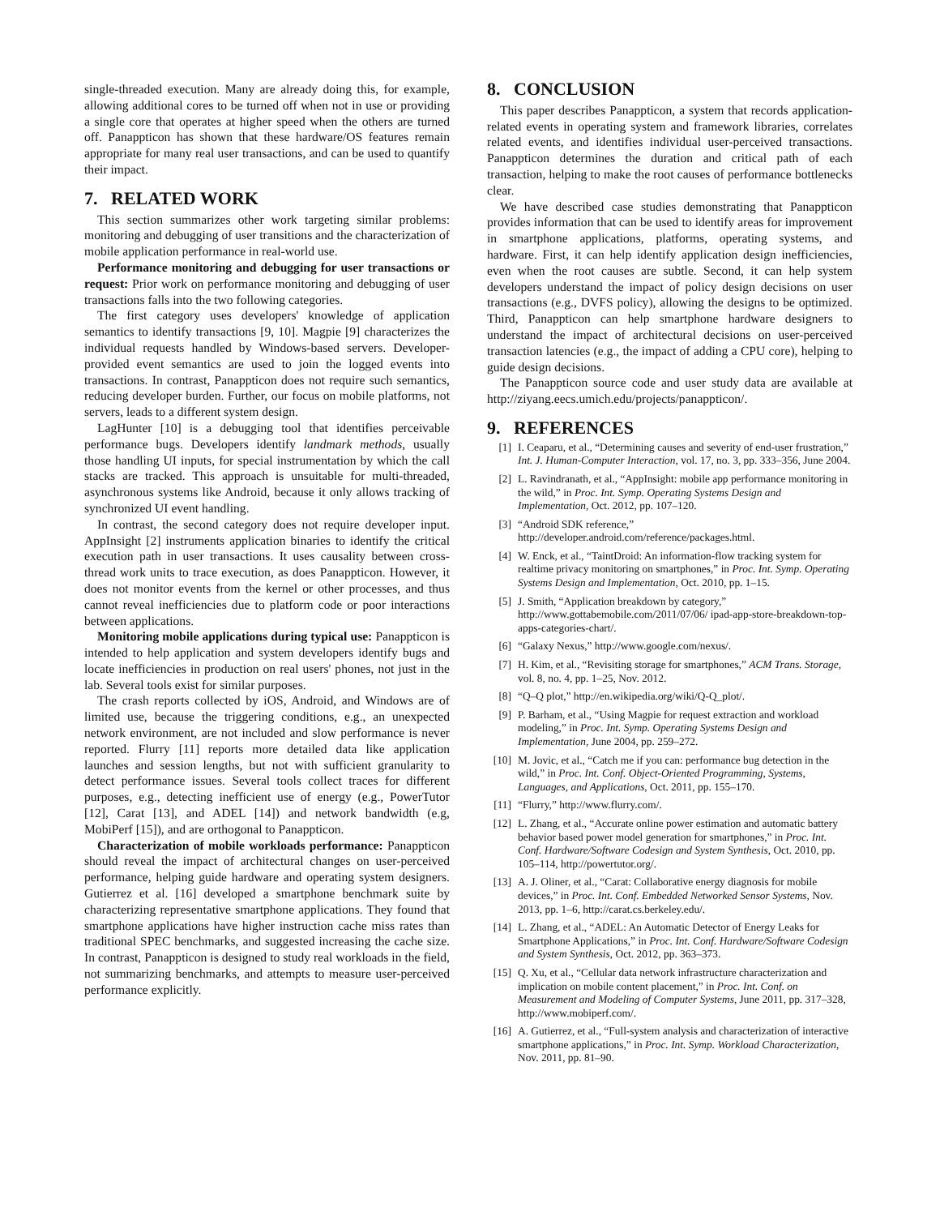single-threaded execution. Many are already doing this, for example, allowing additional cores to be turned off when not in use or providing a single core that operates at higher speed when the others are turned off. Panappticon has shown that these hardware/OS features remain appropriate for many real user transactions, and can be used to quantify their impact.
7. RELATED WORK
This section summarizes other work targeting similar problems: monitoring and debugging of user transitions and the characterization of mobile application performance in real-world use.
Performance monitoring and debugging for user transactions or request: Prior work on performance monitoring and debugging of user transactions falls into the two following categories.
The first category uses developers' knowledge of application semantics to identify transactions [9, 10]. Magpie [9] characterizes the individual requests handled by Windows-based servers. Developer-provided event semantics are used to join the logged events into transactions. In contrast, Panappticon does not require such semantics, reducing developer burden. Further, our focus on mobile platforms, not servers, leads to a different system design.
LagHunter [10] is a debugging tool that identifies perceivable performance bugs. Developers identify landmark methods, usually those handling UI inputs, for special instrumentation by which the call stacks are tracked. This approach is unsuitable for multi-threaded, asynchronous systems like Android, because it only allows tracking of synchronized UI event handling.
In contrast, the second category does not require developer input. AppInsight [2] instruments application binaries to identify the critical execution path in user transactions. It uses causality between cross-thread work units to trace execution, as does Panappticon. However, it does not monitor events from the kernel or other processes, and thus cannot reveal inefficiencies due to platform code or poor interactions between applications.
Monitoring mobile applications during typical use: Panappticon is intended to help application and system developers identify bugs and locate inefficiencies in production on real users' phones, not just in the lab. Several tools exist for similar purposes.
The crash reports collected by iOS, Android, and Windows are of limited use, because the triggering conditions, e.g., an unexpected network environment, are not included and slow performance is never reported. Flurry [11] reports more detailed data like application launches and session lengths, but not with sufficient granularity to detect performance issues. Several tools collect traces for different purposes, e.g., detecting inefficient use of energy (e.g., PowerTutor [12], Carat [13], and ADEL [14]) and network bandwidth (e.g, MobiPerf [15]), and are orthogonal to Panappticon.
Characterization of mobile workloads performance: Panappticon should reveal the impact of architectural changes on user-perceived performance, helping guide hardware and operating system designers. Gutierrez et al. [16] developed a smartphone benchmark suite by characterizing representative smartphone applications. They found that smartphone applications have higher instruction cache miss rates than traditional SPEC benchmarks, and suggested increasing the cache size. In contrast, Panappticon is designed to study real workloads in the field, not summarizing benchmarks, and attempts to measure user-perceived performance explicitly.
8. CONCLUSION
This paper describes Panappticon, a system that records application-related events in operating system and framework libraries, correlates related events, and identifies individual user-perceived transactions. Panappticon determines the duration and critical path of each transaction, helping to make the root causes of performance bottlenecks clear.
We have described case studies demonstrating that Panappticon provides information that can be used to identify areas for improvement in smartphone applications, platforms, operating systems, and hardware. First, it can help identify application design inefficiencies, even when the root causes are subtle. Second, it can help system developers understand the impact of policy design decisions on user transactions (e.g., DVFS policy), allowing the designs to be optimized. Third, Panappticon can help smartphone hardware designers to understand the impact of architectural decisions on user-perceived transaction latencies (e.g., the impact of adding a CPU core), helping to guide design decisions.
The Panappticon source code and user study data are available at http://ziyang.eecs.umich.edu/projects/panappticon/.
9. REFERENCES
[1] I. Ceaparu, et al., “Determining causes and severity of end-user frustration,” Int. J. Human-Computer Interaction, vol. 17, no. 3, pp. 333–356, June 2004.
[2] L. Ravindranath, et al., “AppInsight: mobile app performance monitoring in the wild,” in Proc. Int. Symp. Operating Systems Design and Implementation, Oct. 2012, pp. 107–120.
[3] “Android SDK reference,” http://developer.android.com/reference/packages.html.
[4] W. Enck, et al., “TaintDroid: An information-flow tracking system for realtime privacy monitoring on smartphones,” in Proc. Int. Symp. Operating Systems Design and Implementation, Oct. 2010, pp. 1–15.
[5] J. Smith, “Application breakdown by category,” http://www.gottabemobile.com/2011/07/06/ ipad-app-store-breakdown-top-apps-categories-chart/.
[6] “Galaxy Nexus,” http://www.google.com/nexus/.
[7] H. Kim, et al., “Revisiting storage for smartphones,” ACM Trans. Storage, vol. 8, no. 4, pp. 1–25, Nov. 2012.
[8] “Q–Q plot,” http://en.wikipedia.org/wiki/Q-Q_plot/.
[9] P. Barham, et al., “Using Magpie for request extraction and workload modeling,” in Proc. Int. Symp. Operating Systems Design and Implementation, June 2004, pp. 259–272.
[10] M. Jovic, et al., “Catch me if you can: performance bug detection in the wild,” in Proc. Int. Conf. Object-Oriented Programming, Systems, Languages, and Applications, Oct. 2011, pp. 155–170.
[11] “Flurry,” http://www.flurry.com/.
[12] L. Zhang, et al., “Accurate online power estimation and automatic battery behavior based power model generation for smartphones,” in Proc. Int. Conf. Hardware/Software Codesign and System Synthesis, Oct. 2010, pp. 105–114, http://powertutor.org/.
[13] A. J. Oliner, et al., “Carat: Collaborative energy diagnosis for mobile devices,” in Proc. Int. Conf. Embedded Networked Sensor Systems, Nov. 2013, pp. 1–6, http://carat.cs.berkeley.edu/.
[14] L. Zhang, et al., “ADEL: An Automatic Detector of Energy Leaks for Smartphone Applications,” in Proc. Int. Conf. Hardware/Software Codesign and System Synthesis, Oct. 2012, pp. 363–373.
[15] Q. Xu, et al., “Cellular data network infrastructure characterization and implication on mobile content placement,” in Proc. Int. Conf. on Measurement and Modeling of Computer Systems, June 2011, pp. 317–328, http://www.mobiperf.com/.
[16] A. Gutierrez, et al., “Full-system analysis and characterization of interactive smartphone applications,” in Proc. Int. Symp. Workload Characterization, Nov. 2011, pp. 81–90.